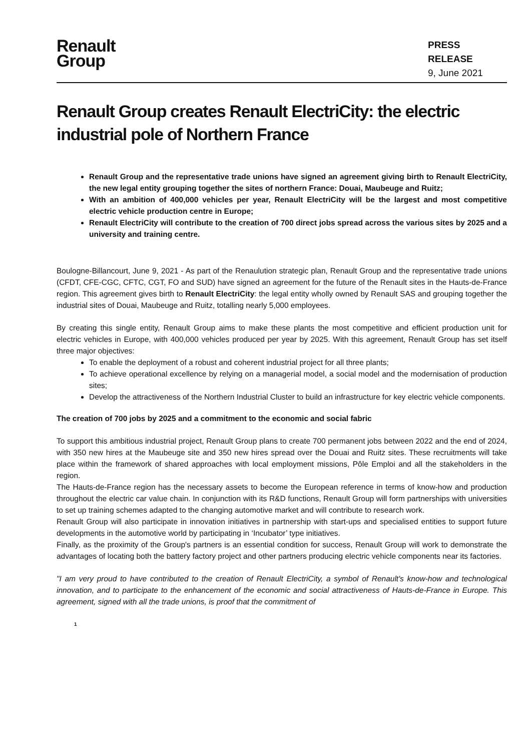Renault
Group
PRESS RELEASE
9, June 2021
Renault Group creates Renault ElectriCity: the electric industrial pole of Northern France
Renault Group and the representative trade unions have signed an agreement giving birth to Renault ElectriCity, the new legal entity grouping together the sites of northern France: Douai, Maubeuge and Ruitz;
With an ambition of 400,000 vehicles per year, Renault ElectriCity will be the largest and most competitive electric vehicle production centre in Europe;
Renault ElectriCity will contribute to the creation of 700 direct jobs spread across the various sites by 2025 and a university and training centre.
Boulogne-Billancourt, June 9, 2021 - As part of the Renaulution strategic plan, Renault Group and the representative trade unions (CFDT, CFE-CGC, CFTC, CGT, FO and SUD) have signed an agreement for the future of the Renault sites in the Hauts-de-France region. This agreement gives birth to Renault ElectriCity: the legal entity wholly owned by Renault SAS and grouping together the industrial sites of Douai, Maubeuge and Ruitz, totalling nearly 5,000 employees.
By creating this single entity, Renault Group aims to make these plants the most competitive and efficient production unit for electric vehicles in Europe, with 400,000 vehicles produced per year by 2025. With this agreement, Renault Group has set itself three major objectives:
To enable the deployment of a robust and coherent industrial project for all three plants;
To achieve operational excellence by relying on a managerial model, a social model and the modernisation of production sites;
Develop the attractiveness of the Northern Industrial Cluster to build an infrastructure for key electric vehicle components.
The creation of 700 jobs by 2025 and a commitment to the economic and social fabric
To support this ambitious industrial project, Renault Group plans to create 700 permanent jobs between 2022 and the end of 2024, with 350 new hires at the Maubeuge site and 350 new hires spread over the Douai and Ruitz sites. These recruitments will take place within the framework of shared approaches with local employment missions, Pôle Emploi and all the stakeholders in the region.
The Hauts-de-France region has the necessary assets to become the European reference in terms of know-how and production throughout the electric car value chain. In conjunction with its R&D functions, Renault Group will form partnerships with universities to set up training schemes adapted to the changing automotive market and will contribute to research work.
Renault Group will also participate in innovation initiatives in partnership with start-ups and specialised entities to support future developments in the automotive world by participating in ‘Incubator’ type initiatives.
Finally, as the proximity of the Group's partners is an essential condition for success, Renault Group will work to demonstrate the advantages of locating both the battery factory project and other partners producing electric vehicle components near its factories.
"I am very proud to have contributed to the creation of Renault ElectriCity, a symbol of Renault's know-how and technological innovation, and to participate to the enhancement of the economic and social attractiveness of Hauts-de-France in Europe. This agreement, signed with all the trade unions, is proof that the commitment of
1